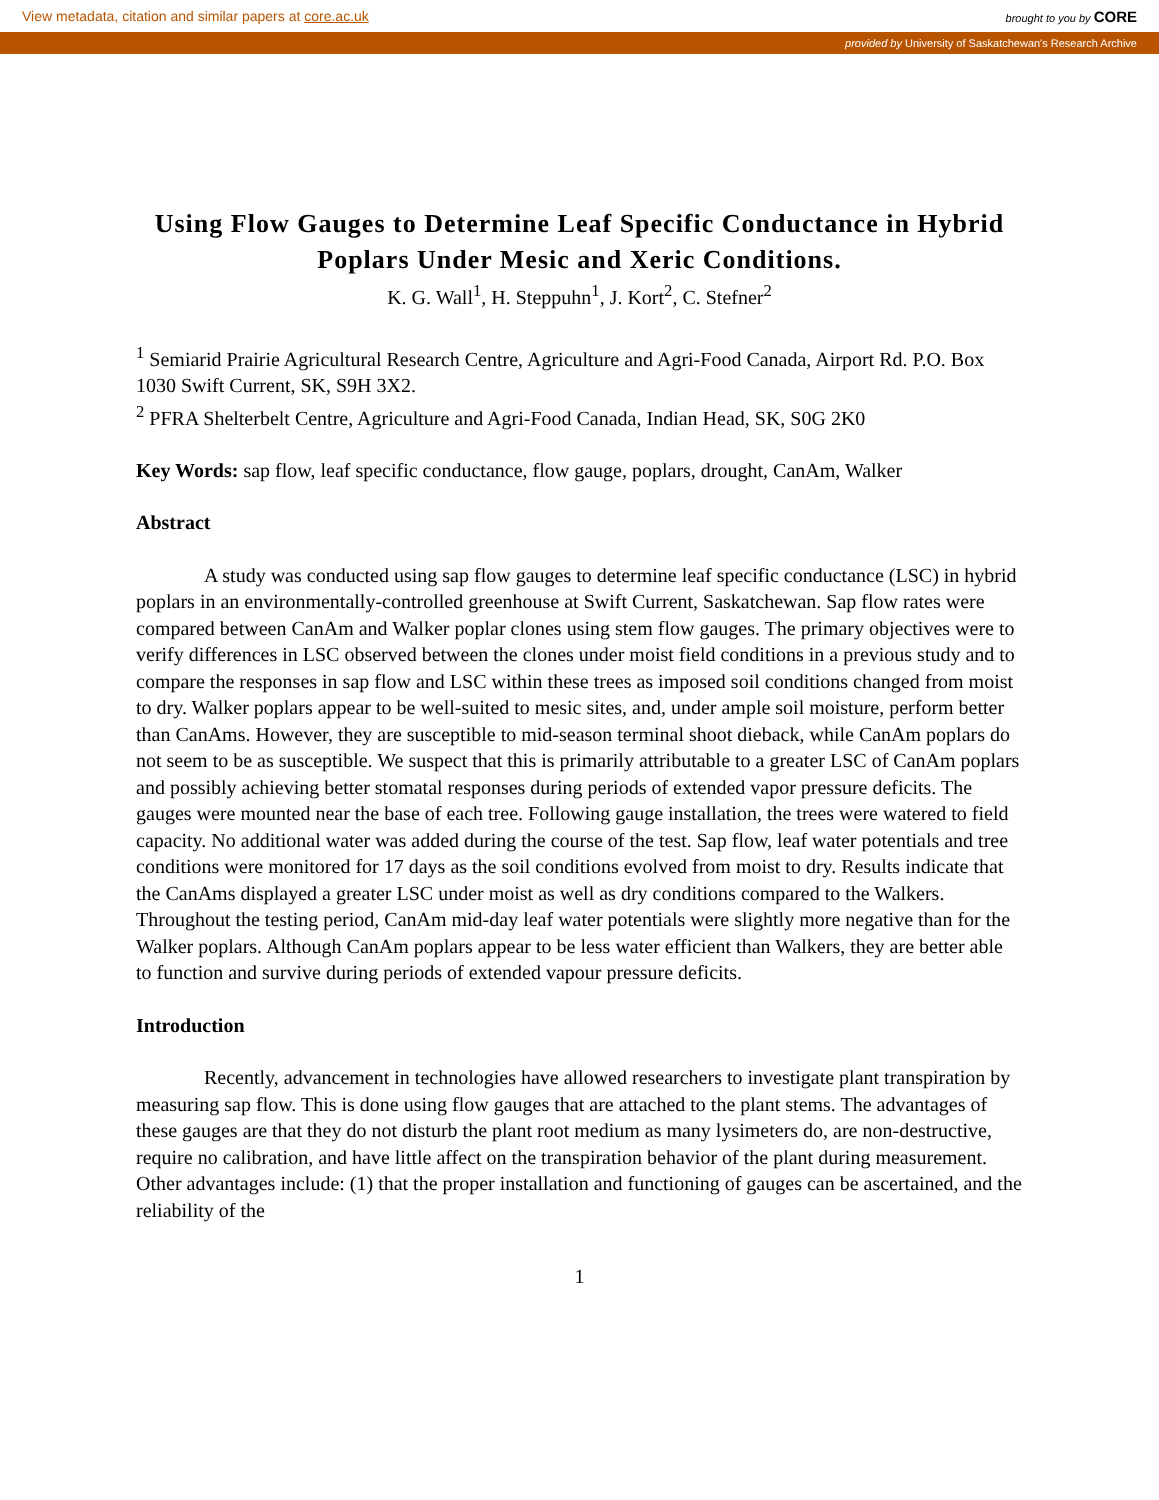View metadata, citation and similar papers at core.ac.uk brought to you by CORE
provided by University of Saskatchewan's Research Archive
Using Flow Gauges to Determine Leaf Specific Conductance in Hybrid Poplars Under Mesic and Xeric Conditions.
K. G. Wall<sup>1</sup>, H. Steppuhn<sup>1</sup>, J. Kort<sup>2</sup>, C. Stefner<sup>2</sup>
<sup>1</sup> Semiarid Prairie Agricultural Research Centre, Agriculture and Agri-Food Canada, Airport Rd. P.O. Box 1030 Swift Current, SK, S9H 3X2.
<sup>2</sup> PFRA Shelterbelt Centre, Agriculture and Agri-Food Canada, Indian Head, SK, S0G 2K0
Key Words: sap flow, leaf specific conductance, flow gauge, poplars, drought, CanAm, Walker
Abstract
A study was conducted using sap flow gauges to determine leaf specific conductance (LSC) in hybrid poplars in an environmentally-controlled greenhouse at Swift Current, Saskatchewan. Sap flow rates were compared between CanAm and Walker poplar clones using stem flow gauges. The primary objectives were to verify differences in LSC observed between the clones under moist field conditions in a previous study and to compare the responses in sap flow and LSC within these trees as imposed soil conditions changed from moist to dry. Walker poplars appear to be well-suited to mesic sites, and, under ample soil moisture, perform better than CanAms. However, they are susceptible to mid-season terminal shoot dieback, while CanAm poplars do not seem to be as susceptible. We suspect that this is primarily attributable to a greater LSC of CanAm poplars and possibly achieving better stomatal responses during periods of extended vapor pressure deficits. The gauges were mounted near the base of each tree. Following gauge installation, the trees were watered to field capacity. No additional water was added during the course of the test. Sap flow, leaf water potentials and tree conditions were monitored for 17 days as the soil conditions evolved from moist to dry. Results indicate that the CanAms displayed a greater LSC under moist as well as dry conditions compared to the Walkers. Throughout the testing period, CanAm mid-day leaf water potentials were slightly more negative than for the Walker poplars. Although CanAm poplars appear to be less water efficient than Walkers, they are better able to function and survive during periods of extended vapour pressure deficits.
Introduction
Recently, advancement in technologies have allowed researchers to investigate plant transpiration by measuring sap flow. This is done using flow gauges that are attached to the plant stems. The advantages of these gauges are that they do not disturb the plant root medium as many lysimeters do, are non-destructive, require no calibration, and have little affect on the transpiration behavior of the plant during measurement. Other advantages include: (1) that the proper installation and functioning of gauges can be ascertained, and the reliability of the
1